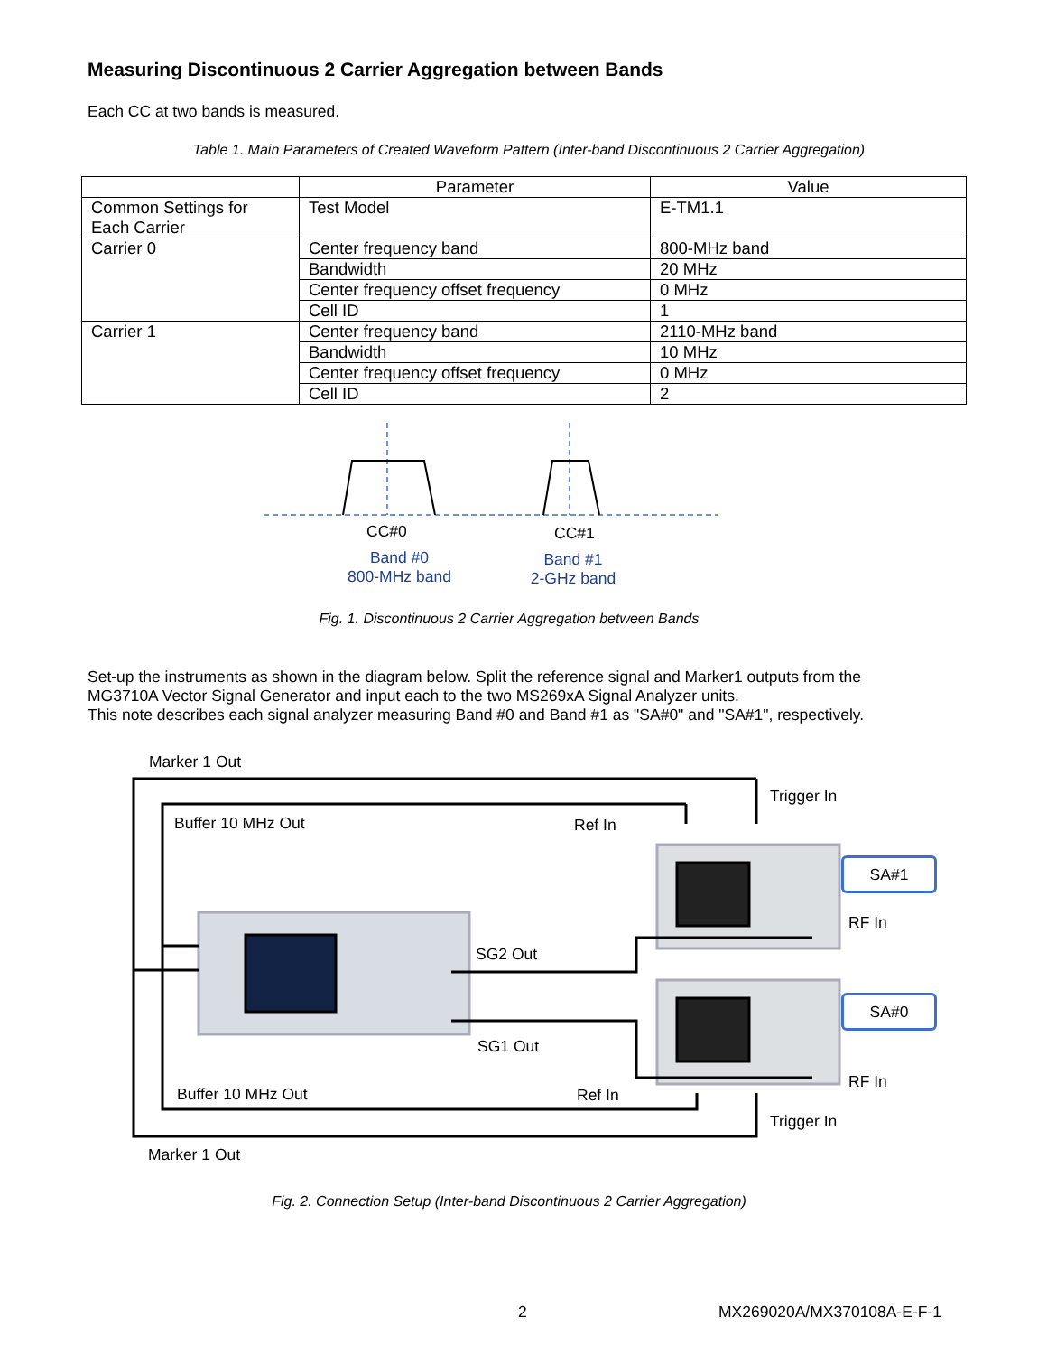Measuring Discontinuous 2 Carrier Aggregation between Bands
Each CC at two bands is measured.
Table 1. Main Parameters of Created Waveform Pattern (Inter-band Discontinuous 2 Carrier Aggregation)
| | Parameter | Value |
| --- | --- | --- |
| Common Settings for Each Carrier | Test Model | E-TM1.1 |
| Carrier 0 | Center frequency band | 800-MHz band |
| | Bandwidth | 20 MHz |
| | Center frequency offset frequency | 0 MHz |
| | Cell ID | 1 |
| Carrier 1 | Center frequency band | 2110-MHz band |
| | Bandwidth | 10 MHz |
| | Center frequency offset frequency | 0 MHz |
| | Cell ID | 2 |
CC#0 CC#1
Band #0
800-MHz band
Band #1
2-GHz band
Fig. 1. Discontinuous 2 Carrier Aggregation between Bands
Set-up the instruments as shown in the diagram below. Split the reference signal and Marker1 outputs from the
MG3710A Vector Signal Generator and input each to the two MS269xA Signal Analyzer units.
This note describes each signal analyzer measuring Band #0 and Band #1 as "SA#0" and "SA#1", respectively.
Marker 1 Out
Trigger In
Buffer 10 MHz Out Ref In
SA#1
RF In
SG2 Out
SA#0
SG1 Out
RF In
Buffer 10 MHz Out Ref In
Trigger In
Marker 1 Out
Fig. 2. Connection Setup (Inter-band Discontinuous 2 Carrier Aggregation)
2 MX269020A/MX370108A-E-F-1